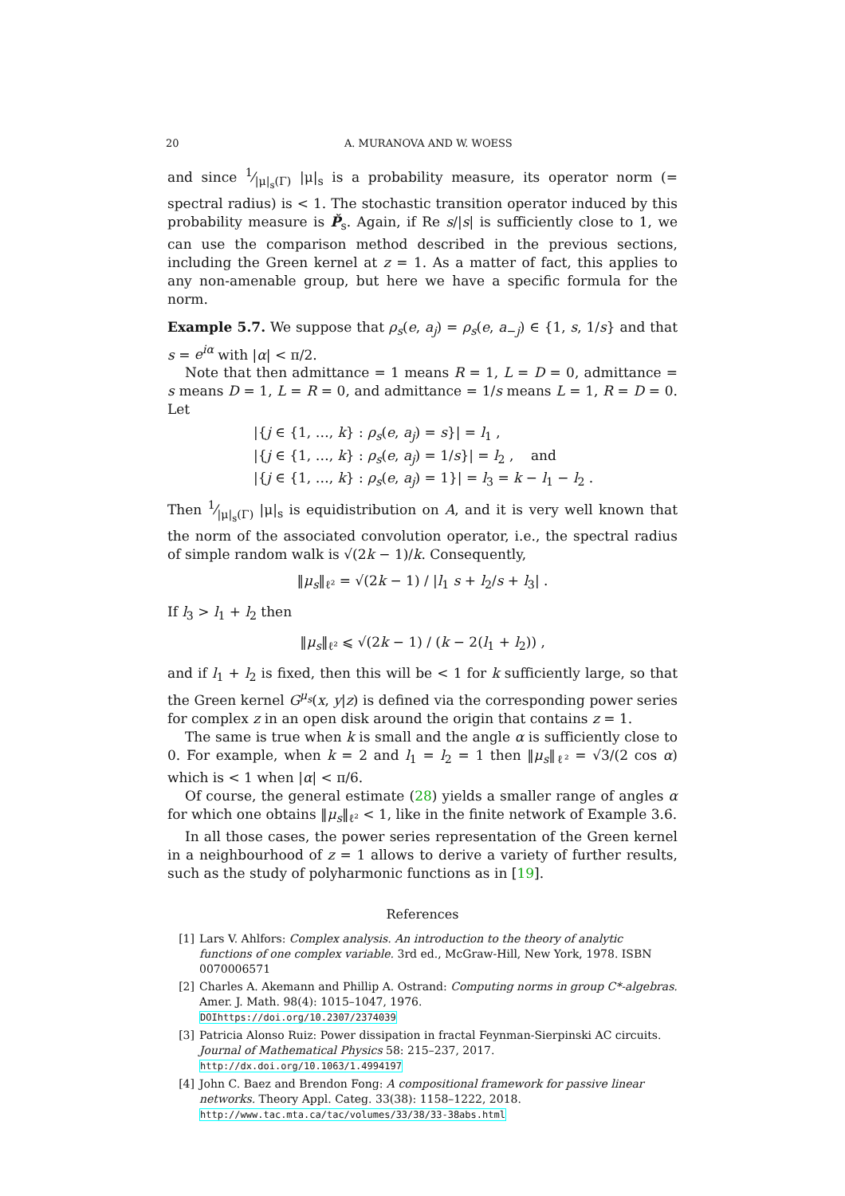20 A. MURANOVA AND W. WOESS
and since 1⁄|μ|<sub>s</sub>(Γ) |μ|<sub>s</sub> is a probability measure, its operator norm (= spectral radius) is < 1. The stochastic transition operator induced by this probability measure is P̌<sub>s</sub>. Again, if Re s/|s| is sufficiently close to 1, we can use the comparison method described in the previous sections, including the Green kernel at z = 1. As a matter of fact, this applies to any non-amenable group, but here we have a specific formula for the norm.
Example 5.7. We suppose that ρ<sub>s</sub>(e, a<sub>j</sub>) = ρ<sub>s</sub>(e, a<sub>−j</sub>) ∈ {1, s, 1/s} and that s = e<sup>iα</sup> with |α| < π/2.
Note that then admittance = 1 means R = 1, L = D = 0, admittance = s means D = 1, L = R = 0, and admittance = 1/s means L = 1, R = D = 0. Let
|{j ∈ {1, …, k} : ρ<sub>s</sub>(e, a<sub>j</sub>) = s}| = l<sub>1</sub> ,
|{j ∈ {1, …, k} : ρ<sub>s</sub>(e, a<sub>j</sub>) = 1/s}| = l<sub>2</sub> , and
|{j ∈ {1, …, k} : ρ<sub>s</sub>(e, a<sub>j</sub>) = 1}| = l<sub>3</sub> = k − l<sub>1</sub> − l<sub>2</sub> .
Then 1⁄|μ|<sub>s</sub>(Γ) |μ|<sub>s</sub> is equidistribution on A, and it is very well known that the norm of the associated convolution operator, i.e., the spectral radius of simple random walk is √(2k − 1)/k. Consequently,
‖μ<sub>s</sub>‖<sub>ℓ²</sub> = √(2k − 1) / |l<sub>1</sub> s + l<sub>2</sub>/s + l<sub>3</sub>| .
If l<sub>3</sub> > l<sub>1</sub> + l<sub>2</sub> then
‖μ<sub>s</sub>‖<sub>ℓ²</sub> ⩽ √(2k − 1) / (k − 2(l<sub>1</sub> + l<sub>2</sub>)) ,
and if l<sub>1</sub> + l<sub>2</sub> is fixed, then this will be < 1 for k sufficiently large, so that the Green kernel G<sup>μ<sub>s</sub></sup>(x, y|z) is defined via the corresponding power series for complex z in an open disk around the origin that contains z = 1.
The same is true when k is small and the angle α is sufficiently close to 0. For example, when k = 2 and l<sub>1</sub> = l<sub>2</sub> = 1 then ‖μ<sub>s</sub>‖<sub>ℓ²</sub> = √3/(2 cos α) which is < 1 when |α| < π/6.
Of course, the general estimate (28) yields a smaller range of angles α for which one obtains ‖μ<sub>s</sub>‖<sub>ℓ²</sub> < 1, like in the finite network of Example 3.6.
In all those cases, the power series representation of the Green kernel in a neighbourhood of z = 1 allows to derive a variety of further results, such as the study of polyharmonic functions as in [19].
References
[1] Lars V. Ahlfors: Complex analysis. An introduction to the theory of analytic functions of one complex variable. 3rd ed., McGraw-Hill, New York, 1978. ISBN 0070006571
[2] Charles A. Akemann and Phillip A. Ostrand: Computing norms in group C*-algebras. Amer. J. Math. 98(4): 1015–1047, 1976.
DOIhttps://doi.org/10.2307/2374039
[3] Patricia Alonso Ruiz: Power dissipation in fractal Feynman-Sierpinski AC circuits. Journal of Mathematical Physics 58: 215–237, 2017.
http://dx.doi.org/10.1063/1.4994197
[4] John C. Baez and Brendon Fong: A compositional framework for passive linear networks. Theory Appl. Categ. 33(38): 1158–1222, 2018.
http://www.tac.mta.ca/tac/volumes/33/38/33-38abs.html